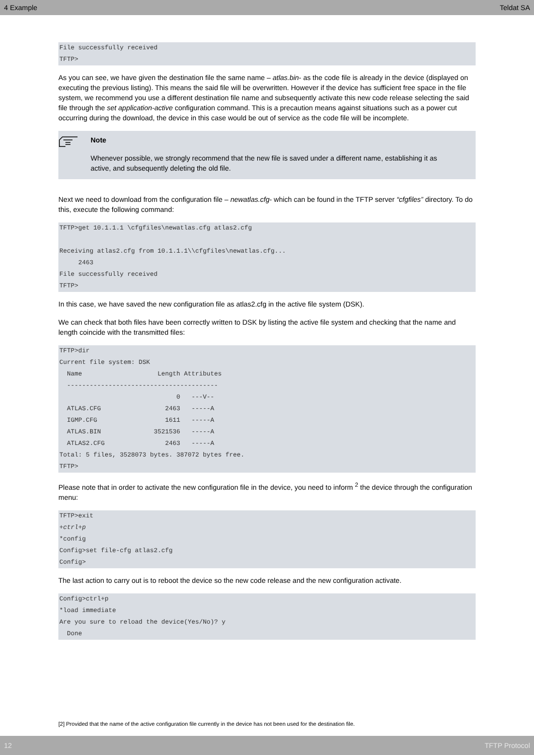4 Example Teldat SA
File successfully received
TFTP>
As you can see, we have given the destination file the same name – atlas.bin- as the code file is already in the device (displayed on executing the previous listing). This means the said file will be overwritten. However if the device has sufficient free space in the file system, we recommend you use a different destination file name and subsequently activate this new code release selecting the said file through the set application-active configuration command. This is a precaution means against situations such as a power cut occurring during the download, the device in this case would be out of service as the code file will be incomplete.
Note
Whenever possible, we strongly recommend that the new file is saved under a different name, establishing it as active, and subsequently deleting the old file.
Next we need to download from the configuration file – newatlas.cfg- which can be found in the TFTP server “cfgfiles” directory. To do this, execute the following command:
TFTP>get 10.1.1.1 \cfgfiles\newatlas.cfg atlas2.cfg

Receiving atlas2.cfg from 10.1.1.1\\cfgfiles\newatlas.cfg...
     2463
File successfully received
TFTP>
In this case, we have saved the new configuration file as atlas2.cfg in the active file system (DSK).
We can check that both files have been correctly written to DSK by listing the active file system and checking that the name and length coincide with the transmitted files:
TFTP>dir
Current file system: DSK
  Name                    Length Attributes
  ----------------------------------------
                               0   ---V--
  ATLAS.CFG                 2463   -----A
  IGMP.CFG                  1611   -----A
  ATLAS.BIN              3521536   -----A
  ATLAS2.CFG                2463   -----A
Total: 5 files, 3528073 bytes. 387072 bytes free.
TFTP>
Please note that in order to activate the new configuration file in the device, you need to inform <sup>2</sup> the device through the configuration menu:
TFTP>exit
+ctrl+p
*config
Config>set file-cfg atlas2.cfg
Config>
The last action to carry out is to reboot the device so the new code release and the new configuration activate.
Config>ctrl+p
*load immediate
Are you sure to reload the device(Yes/No)? y
  Done
[2] Provided that the name of the active configuration file currently in the device has not been used for the destination file.
12 TFTP Protocol